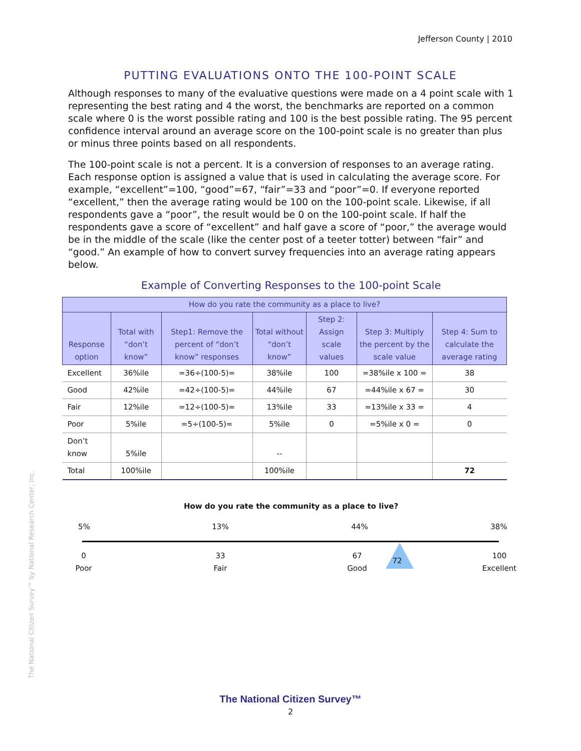Jefferson County | 2010
PUTTING EVALUATIONS ONTO THE 100-POINT SCALE
Although responses to many of the evaluative questions were made on a 4 point scale with 1 representing the best rating and 4 the worst, the benchmarks are reported on a common scale where 0 is the worst possible rating and 100 is the best possible rating. The 95 percent confidence interval around an average score on the 100-point scale is no greater than plus or minus three points based on all respondents.
The 100-point scale is not a percent. It is a conversion of responses to an average rating. Each response option is assigned a value that is used in calculating the average score. For example, “excellent”=100, “good”=67, “fair”=33 and “poor”=0. If everyone reported “excellent,” then the average rating would be 100 on the 100-point scale. Likewise, if all respondents gave a “poor”, the result would be 0 on the 100-point scale. If half the respondents gave a score of “excellent” and half gave a score of “poor,” the average would be in the middle of the scale (like the center post of a teeter totter) between “fair” and “good.” An example of how to convert survey frequencies into an average rating appears below.
Example of Converting Responses to the 100-point Scale
| How do you rate the community as a place to live? | | | | | | |
| --- | --- | --- | --- | --- | --- | --- |
| Response option | Total with “don’t know” | Step1: Remove the percent of “don’t know” responses | Total without “don’t know” | Step 2: Assign scale values | Step 3: Multiply the percent by the scale value | Step 4: Sum to calculate the average rating |
| Excellent | 36%ile | =36÷(100-5)= | 38%ile | 100 | =38%ile x 100 = | 38 |
| Good | 42%ile | =42÷(100-5)= | 44%ile | 67 | =44%ile x 67 = | 30 |
| Fair | 12%ile | =12÷(100-5)= | 13%ile | 33 | =13%ile x 33 = | 4 |
| Poor | 5%ile | =5÷(100-5)= | 5%ile | 0 | =5%ile x 0 = | 0 |
| Don’t know | 5%ile | | -- | | | |
| Total | 100%ile | | 100%ile | | | 72 |
How do you rate the community as a place to live?
5% 13% 44% 38%
0
Poor
33
Fair
67
Good
72
100
Excellent
The National Citizen Survey™ by National Research Center, Inc.
The National Citizen Survey™
2